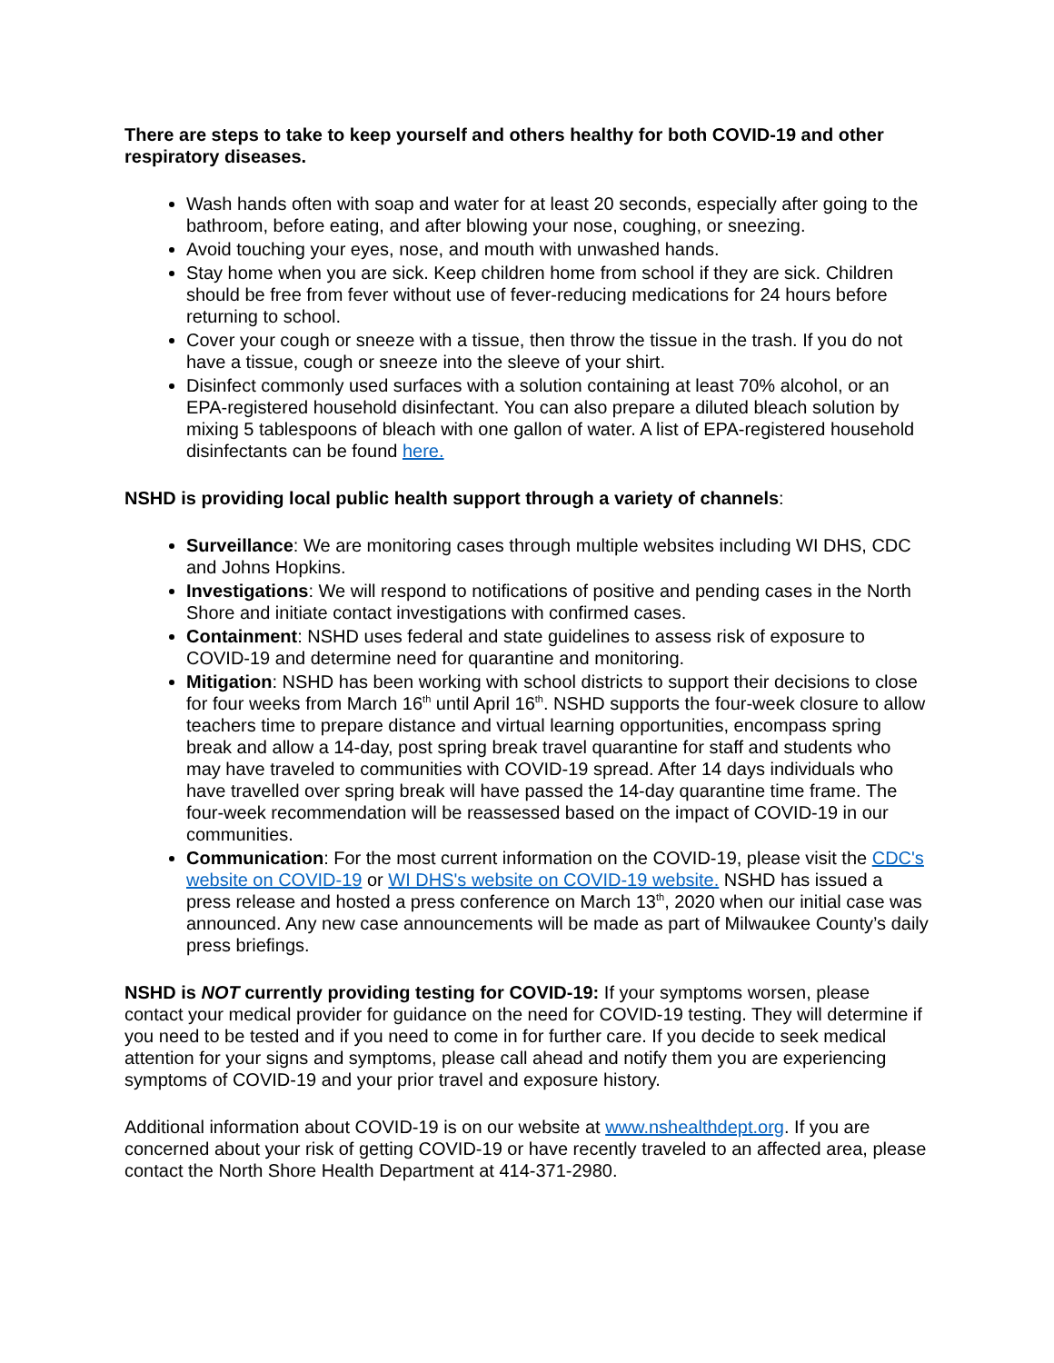There are steps to take to keep yourself and others healthy for both COVID-19 and other respiratory diseases.
Wash hands often with soap and water for at least 20 seconds, especially after going to the bathroom, before eating, and after blowing your nose, coughing, or sneezing.
Avoid touching your eyes, nose, and mouth with unwashed hands.
Stay home when you are sick. Keep children home from school if they are sick. Children should be free from fever without use of fever-reducing medications for 24 hours before returning to school.
Cover your cough or sneeze with a tissue, then throw the tissue in the trash. If you do not have a tissue, cough or sneeze into the sleeve of your shirt.
Disinfect commonly used surfaces with a solution containing at least 70% alcohol, or an EPA-registered household disinfectant. You can also prepare a diluted bleach solution by mixing 5 tablespoons of bleach with one gallon of water. A list of EPA-registered household disinfectants can be found here.
NSHD is providing local public health support through a variety of channels:
Surveillance: We are monitoring cases through multiple websites including WI DHS, CDC and Johns Hopkins.
Investigations: We will respond to notifications of positive and pending cases in the North Shore and initiate contact investigations with confirmed cases.
Containment: NSHD uses federal and state guidelines to assess risk of exposure to COVID-19 and determine need for quarantine and monitoring.
Mitigation: NSHD has been working with school districts to support their decisions to close for four weeks from March 16<sup>th</sup> until April 16<sup>th</sup>. NSHD supports the four-week closure to allow teachers time to prepare distance and virtual learning opportunities, encompass spring break and allow a 14-day, post spring break travel quarantine for staff and students who may have traveled to communities with COVID-19 spread. After 14 days individuals who have travelled over spring break will have passed the 14-day quarantine time frame. The four-week recommendation will be reassessed based on the impact of COVID-19 in our communities.
Communication: For the most current information on the COVID-19, please visit the CDC's website on COVID-19 or WI DHS's website on COVID-19 website. NSHD has issued a press release and hosted a press conference on March 13<sup>th</sup>, 2020 when our initial case was announced. Any new case announcements will be made as part of Milwaukee County’s daily press briefings.
NSHD is NOT currently providing testing for COVID-19: If your symptoms worsen, please contact your medical provider for guidance on the need for COVID-19 testing. They will determine if you need to be tested and if you need to come in for further care. If you decide to seek medical attention for your signs and symptoms, please call ahead and notify them you are experiencing symptoms of COVID-19 and your prior travel and exposure history.
Additional information about COVID-19 is on our website at www.nshealthdept.org. If you are concerned about your risk of getting COVID-19 or have recently traveled to an affected area, please contact the North Shore Health Department at 414-371-2980.